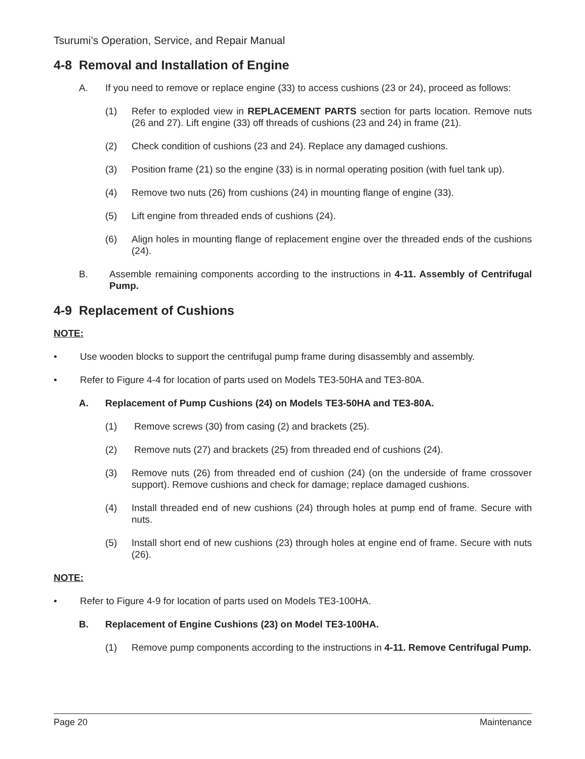Tsurumi’s Operation, Service, and Repair Manual
4-8 Removal and Installation of Engine
A. If you need to remove or replace engine (33) to access cushions (23 or 24), proceed as follows:
(1) Refer to exploded view in REPLACEMENT PARTS section for parts location. Remove nuts (26 and 27). Lift engine (33) off threads of cushions (23 and 24) in frame (21).
(2) Check condition of cushions (23 and 24). Replace any damaged cushions.
(3) Position frame (21) so the engine (33) is in normal operating position (with fuel tank up).
(4) Remove two nuts (26) from cushions (24) in mounting flange of engine (33).
(5) Lift engine from threaded ends of cushions (24).
(6) Align holes in mounting flange of replacement engine over the threaded ends of the cushions (24).
B. Assemble remaining components according to the instructions in 4-11. Assembly of Centrifugal Pump.
4-9 Replacement of Cushions
NOTE:
• Use wooden blocks to support the centrifugal pump frame during disassembly and assembly.
• Refer to Figure 4-4 for location of parts used on Models TE3-50HA and TE3-80A.
A. Replacement of Pump Cushions (24) on Models TE3-50HA and TE3-80A.
(1) Remove screws (30) from casing (2) and brackets (25).
(2) Remove nuts (27) and brackets (25) from threaded end of cushions (24).
(3) Remove nuts (26) from threaded end of cushion (24) (on the underside of frame crossover support). Remove cushions and check for damage; replace damaged cushions.
(4) Install threaded end of new cushions (24) through holes at pump end of frame. Secure with nuts.
(5) Install short end of new cushions (23) through holes at engine end of frame. Secure with nuts (26).
NOTE:
• Refer to Figure 4-9 for location of parts used on Models TE3-100HA.
B. Replacement of Engine Cushions (23) on Model TE3-100HA.
(1) Remove pump components according to the instructions in 4-11. Remove Centrifugal Pump.
Page 20 Maintenance